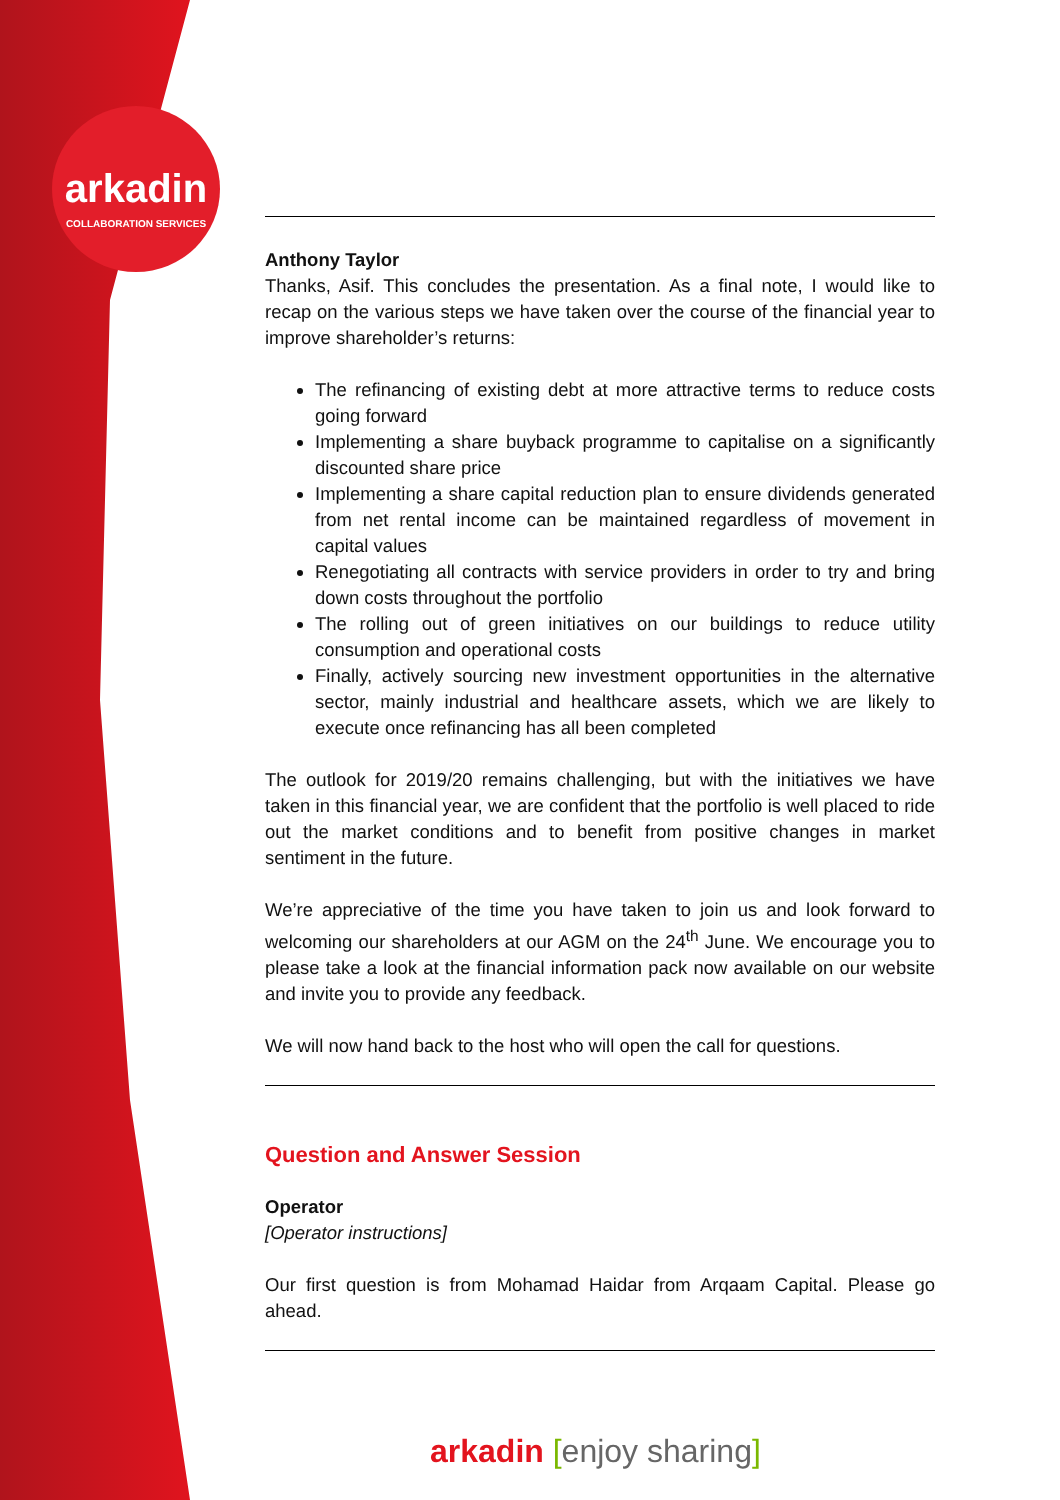arkadin
COLLABORATION SERVICES
Anthony Taylor
Thanks, Asif. This concludes the presentation. As a final note, I would like to recap on the various steps we have taken over the course of the financial year to improve shareholder’s returns:
The refinancing of existing debt at more attractive terms to reduce costs going forward
Implementing a share buyback programme to capitalise on a significantly discounted share price
Implementing a share capital reduction plan to ensure dividends generated from net rental income can be maintained regardless of movement in capital values
Renegotiating all contracts with service providers in order to try and bring down costs throughout the portfolio
The rolling out of green initiatives on our buildings to reduce utility consumption and operational costs
Finally, actively sourcing new investment opportunities in the alternative sector, mainly industrial and healthcare assets, which we are likely to execute once refinancing has all been completed
The outlook for 2019/20 remains challenging, but with the initiatives we have taken in this financial year, we are confident that the portfolio is well placed to ride out the market conditions and to benefit from positive changes in market sentiment in the future.
We’re appreciative of the time you have taken to join us and look forward to welcoming our shareholders at our AGM on the 24<sup>th</sup> June. We encourage you to please take a look at the financial information pack now available on our website and invite you to provide any feedback.
We will now hand back to the host who will open the call for questions.
Question and Answer Session
Operator
[Operator instructions]
Our first question is from Mohamad Haidar from Arqaam Capital. Please go ahead.
arkadin [enjoy sharing]